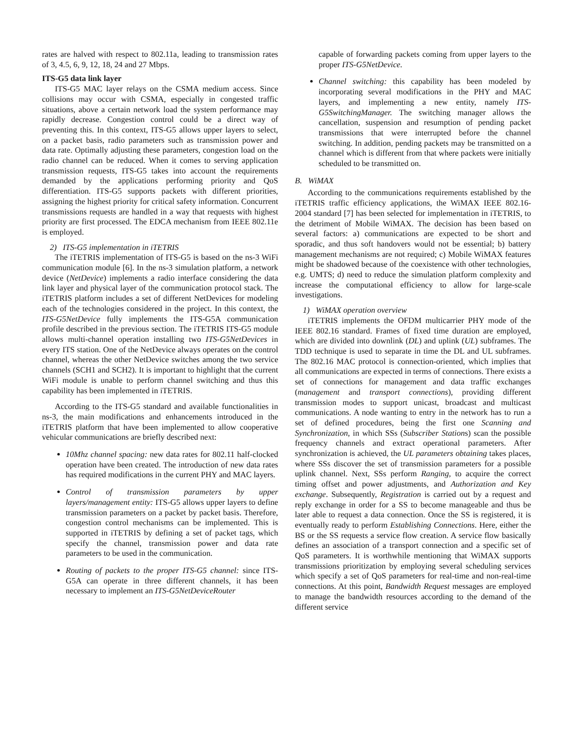rates are halved with respect to 802.11a, leading to transmission rates of 3, 4.5, 6, 9, 12, 18, 24 and 27 Mbps.
ITS-G5 data link layer
ITS-G5 MAC layer relays on the CSMA medium access. Since collisions may occur with CSMA, especially in congested traffic situations, above a certain network load the system performance may rapidly decrease. Congestion control could be a direct way of preventing this. In this context, ITS-G5 allows upper layers to select, on a packet basis, radio parameters such as transmission power and data rate. Optimally adjusting these parameters, congestion load on the radio channel can be reduced. When it comes to serving application transmission requests, ITS-G5 takes into account the requirements demanded by the applications performing priority and QoS differentiation. ITS-G5 supports packets with different priorities, assigning the highest priority for critical safety information. Concurrent transmissions requests are handled in a way that requests with highest priority are first processed. The EDCA mechanism from IEEE 802.11e is employed.
2) ITS-G5 implementation in iTETRIS
The iTETRIS implementation of ITS-G5 is based on the ns-3 WiFi communication module [6]. In the ns-3 simulation platform, a network device (NetDevice) implements a radio interface considering the data link layer and physical layer of the communication protocol stack. The iTETRIS platform includes a set of different NetDevices for modeling each of the technologies considered in the project. In this context, the ITS-G5NetDevice fully implements the ITS-G5A communication profile described in the previous section. The iTETRIS ITS-G5 module allows multi-channel operation installing two ITS-G5NetDevices in every ITS station. One of the NetDevice always operates on the control channel, whereas the other NetDevice switches among the two service channels (SCH1 and SCH2). It is important to highlight that the current WiFi module is unable to perform channel switching and thus this capability has been implemented in iTETRIS.
According to the ITS-G5 standard and available functionalities in ns-3, the main modifications and enhancements introduced in the iTETRIS platform that have been implemented to allow cooperative vehicular communications are briefly described next:
10Mhz channel spacing: new data rates for 802.11 half-clocked operation have been created. The introduction of new data rates has required modifications in the current PHY and MAC layers.
Control of transmission parameters by upper layers/management entity: ITS-G5 allows upper layers to define transmission parameters on a packet by packet basis. Therefore, congestion control mechanisms can be implemented. This is supported in iTETRIS by defining a set of packet tags, which specify the channel, transmission power and data rate parameters to be used in the communication.
Routing of packets to the proper ITS-G5 channel: since ITS-G5A can operate in three different channels, it has been necessary to implement an ITS-G5NetDeviceRouter
capable of forwarding packets coming from upper layers to the proper ITS-G5NetDevice.
Channel switching: this capability has been modeled by incorporating several modifications in the PHY and MAC layers, and implementing a new entity, namely ITS-G5SwitchingManager. The switching manager allows the cancellation, suspension and resumption of pending packet transmissions that were interrupted before the channel switching. In addition, pending packets may be transmitted on a channel which is different from that where packets were initially scheduled to be transmitted on.
B. WiMAX
According to the communications requirements established by the iTETRIS traffic efficiency applications, the WiMAX IEEE 802.16-2004 standard [7] has been selected for implementation in iTETRIS, to the detriment of Mobile WiMAX. The decision has been based on several factors: a) communications are expected to be short and sporadic, and thus soft handovers would not be essential; b) battery management mechanisms are not required; c) Mobile WiMAX features might be shadowed because of the coexistence with other technologies, e.g. UMTS; d) need to reduce the simulation platform complexity and increase the computational efficiency to allow for large-scale investigations.
1) WiMAX operation overview
iTETRIS implements the OFDM multicarrier PHY mode of the IEEE 802.16 standard. Frames of fixed time duration are employed, which are divided into downlink (DL) and uplink (UL) subframes. The TDD technique is used to separate in time the DL and UL subframes. The 802.16 MAC protocol is connection-oriented, which implies that all communications are expected in terms of connections. There exists a set of connections for management and data traffic exchanges (management and transport connections), providing different transmission modes to support unicast, broadcast and multicast communications. A node wanting to entry in the network has to run a set of defined procedures, being the first one Scanning and Synchronization, in which SSs (Subscriber Stations) scan the possible frequency channels and extract operational parameters. After synchronization is achieved, the UL parameters obtaining takes places, where SSs discover the set of transmission parameters for a possible uplink channel. Next, SSs perform Ranging, to acquire the correct timing offset and power adjustments, and Authorization and Key exchange. Subsequently, Registration is carried out by a request and reply exchange in order for a SS to become manageable and thus be later able to request a data connection. Once the SS is registered, it is eventually ready to perform Establishing Connections. Here, either the BS or the SS requests a service flow creation. A service flow basically defines an association of a transport connection and a specific set of QoS parameters. It is worthwhile mentioning that WiMAX supports transmissions prioritization by employing several scheduling services which specify a set of QoS parameters for real-time and non-real-time connections. At this point, Bandwidth Request messages are employed to manage the bandwidth resources according to the demand of the different service